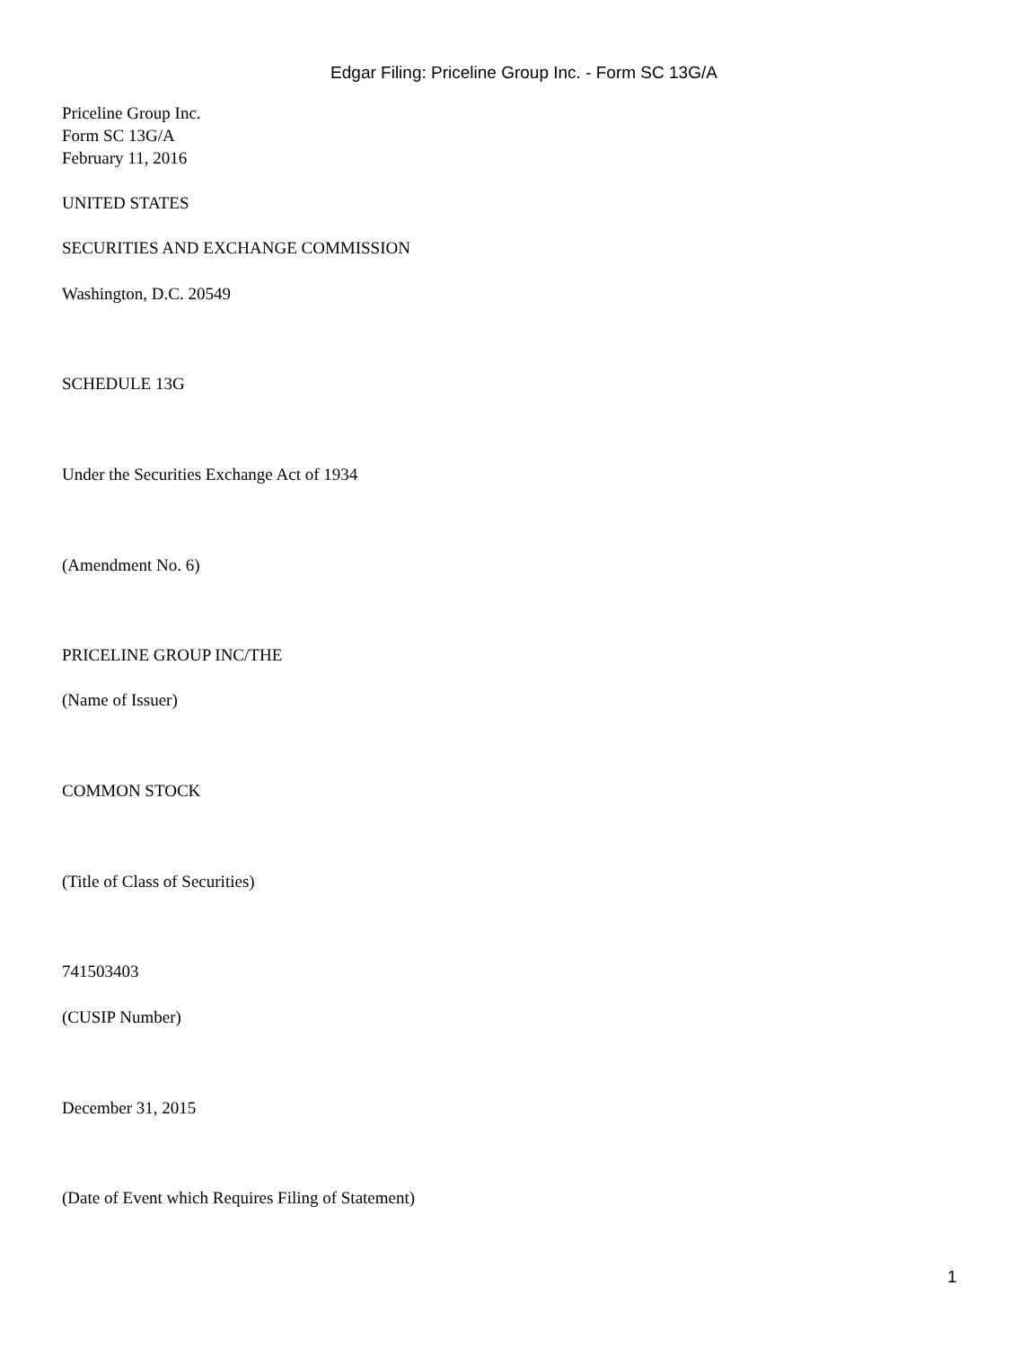Edgar Filing: Priceline Group Inc. - Form SC 13G/A
Priceline Group Inc.
Form SC 13G/A
February 11, 2016
UNITED STATES
SECURITIES AND EXCHANGE COMMISSION
Washington, D.C. 20549
SCHEDULE 13G
Under the Securities Exchange Act of 1934
(Amendment No. 6)
PRICELINE GROUP INC/THE
(Name of Issuer)
COMMON STOCK
(Title of Class of Securities)
741503403
(CUSIP Number)
December 31, 2015
(Date of Event which Requires Filing of Statement)
1